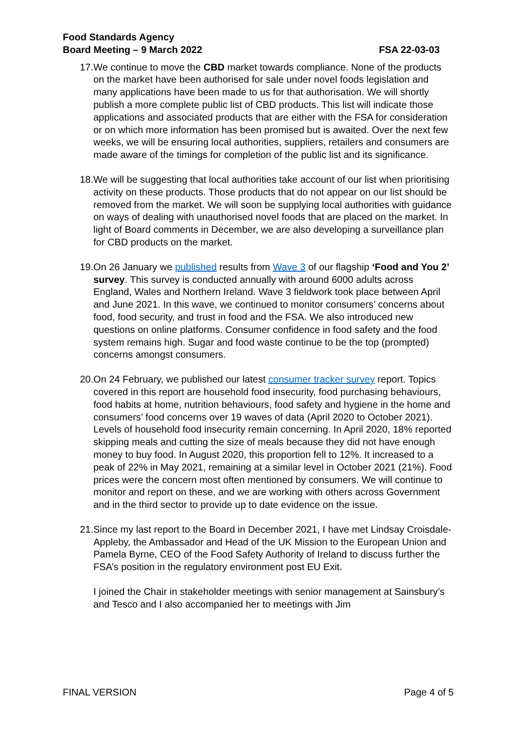Food Standards Agency
Board Meeting – 9 March 2022
FSA 22-03-03
17. We continue to move the CBD market towards compliance. None of the products on the market have been authorised for sale under novel foods legislation and many applications have been made to us for that authorisation. We will shortly publish a more complete public list of CBD products. This list will indicate those applications and associated products that are either with the FSA for consideration or on which more information has been promised but is awaited. Over the next few weeks, we will be ensuring local authorities, suppliers, retailers and consumers are made aware of the timings for completion of the public list and its significance.
18. We will be suggesting that local authorities take account of our list when prioritising activity on these products. Those products that do not appear on our list should be removed from the market. We will soon be supplying local authorities with guidance on ways of dealing with unauthorised novel foods that are placed on the market. In light of Board comments in December, we are also developing a surveillance plan for CBD products on the market.
19. On 26 January we published results from Wave 3 of our flagship ‘Food and You 2’ survey. This survey is conducted annually with around 6000 adults across England, Wales and Northern Ireland. Wave 3 fieldwork took place between April and June 2021. In this wave, we continued to monitor consumers’ concerns about food, food security, and trust in food and the FSA. We also introduced new questions on online platforms. Consumer confidence in food safety and the food system remains high. Sugar and food waste continue to be the top (prompted) concerns amongst consumers.
20. On 24 February, we published our latest consumer tracker survey report. Topics covered in this report are household food insecurity, food purchasing behaviours, food habits at home, nutrition behaviours, food safety and hygiene in the home and consumers’ food concerns over 19 waves of data (April 2020 to October 2021). Levels of household food insecurity remain concerning. In April 2020, 18% reported skipping meals and cutting the size of meals because they did not have enough money to buy food. In August 2020, this proportion fell to 12%. It increased to a peak of 22% in May 2021, remaining at a similar level in October 2021 (21%). Food prices were the concern most often mentioned by consumers. We will continue to monitor and report on these, and we are working with others across Government and in the third sector to provide up to date evidence on the issue.
21. Since my last report to the Board in December 2021, I have met Lindsay Croisdale-Appleby, the Ambassador and Head of the UK Mission to the European Union and Pamela Byrne, CEO of the Food Safety Authority of Ireland to discuss further the FSA’s position in the regulatory environment post EU Exit.
I joined the Chair in stakeholder meetings with senior management at Sainsbury’s and Tesco and I also accompanied her to meetings with Jim
FINAL VERSION Page 4 of 5